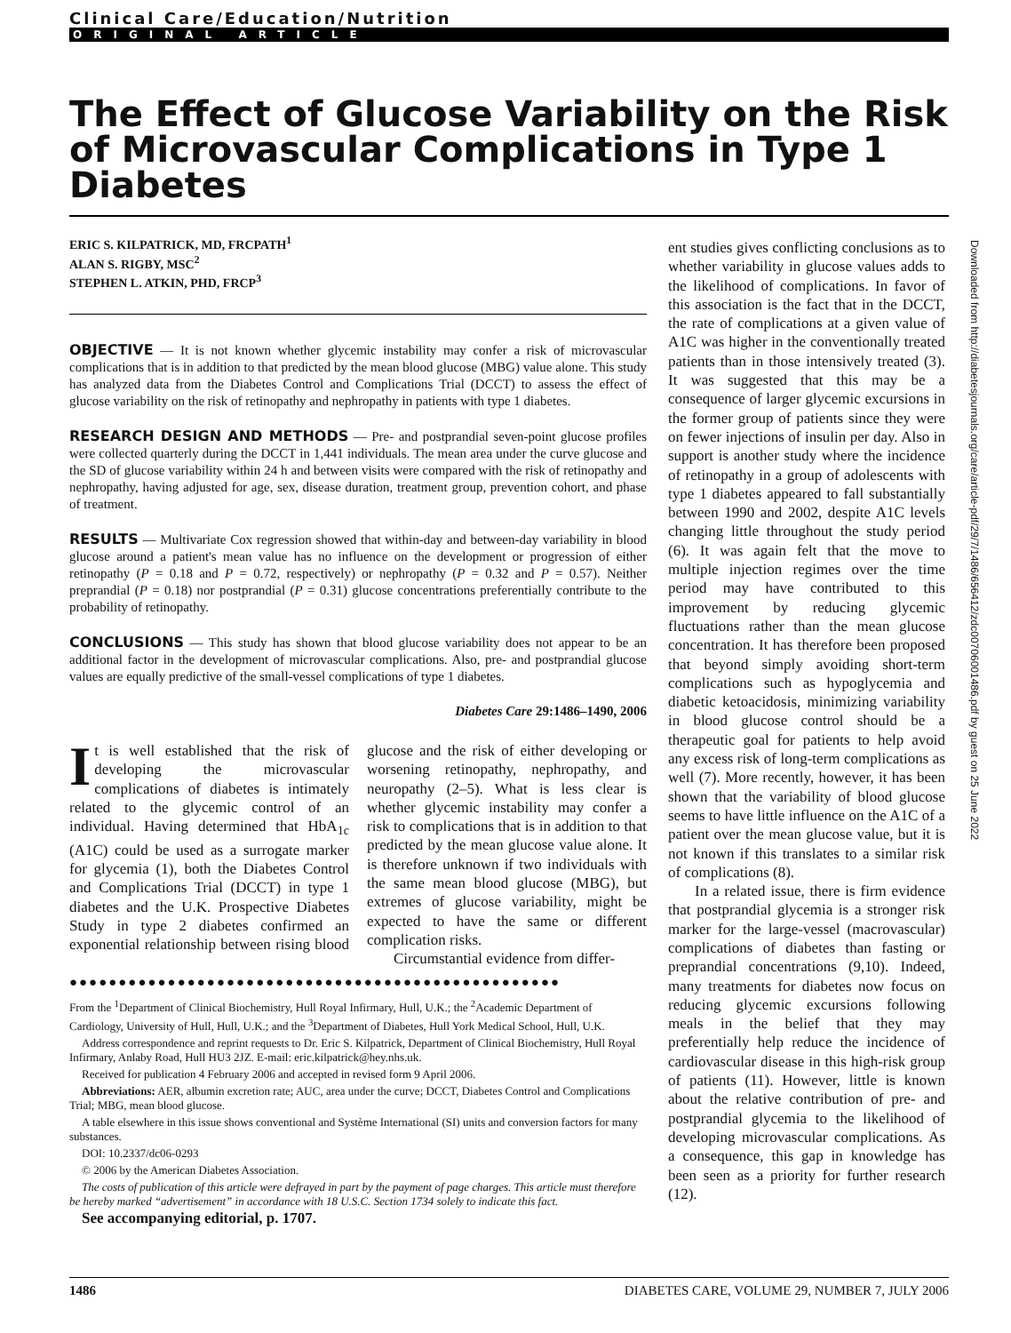Clinical Care/Education/Nutrition
ORIGINAL ARTICLE
The Effect of Glucose Variability on the Risk of Microvascular Complications in Type 1 Diabetes
ERIC S. KILPATRICK, MD, FRCPATH<sup>1</sup>
ALAN S. RIGBY, MSC<sup>2</sup>
STEPHEN L. ATKIN, PHD, FRCP<sup>3</sup>
OBJECTIVE — It is not known whether glycemic instability may confer a risk of microvascular complications that is in addition to that predicted by the mean blood glucose (MBG) value alone. This study has analyzed data from the Diabetes Control and Complications Trial (DCCT) to assess the effect of glucose variability on the risk of retinopathy and nephropathy in patients with type 1 diabetes.
RESEARCH DESIGN AND METHODS — Pre- and postprandial seven-point glucose profiles were collected quarterly during the DCCT in 1,441 individuals. The mean area under the curve glucose and the SD of glucose variability within 24 h and between visits were compared with the risk of retinopathy and nephropathy, having adjusted for age, sex, disease duration, treatment group, prevention cohort, and phase of treatment.
RESULTS — Multivariate Cox regression showed that within-day and between-day variability in blood glucose around a patient's mean value has no influence on the development or progression of either retinopathy (P = 0.18 and P = 0.72, respectively) or nephropathy (P = 0.32 and P = 0.57). Neither preprandial (P = 0.18) nor postprandial (P = 0.31) glucose concentrations preferentially contribute to the probability of retinopathy.
CONCLUSIONS — This study has shown that blood glucose variability does not appear to be an additional factor in the development of microvascular complications. Also, pre- and postprandial glucose values are equally predictive of the small-vessel complications of type 1 diabetes.
Diabetes Care 29:1486–1490, 2006
It is well established that the risk of developing the microvascular complications of diabetes is intimately related to the glycemic control of an individual. Having determined that HbA<sub>1c</sub> (A1C) could be used as a surrogate marker for glycemia (1), both the Diabetes Control and Complications Trial (DCCT) in type 1 diabetes and the U.K. Prospective Diabetes Study in type 2 diabetes confirmed an exponential relationship between rising blood glucose and the risk of either developing or worsening retinopathy, nephropathy, and neuropathy (2–5). What is less clear is whether glycemic instability may confer a risk to complications that is in addition to that predicted by the mean glucose value alone. It is therefore unknown if two individuals with the same mean blood glucose (MBG), but extremes of glucose variability, might be expected to have the same or different complication risks.
Circumstantial evidence from differ-
●●●●●●●●●●●●●●●●●●●●●●●●●●●●●●●●●●●●●●●●●●●●●●●●●●
From the <sup>1</sup>Department of Clinical Biochemistry, Hull Royal Infirmary, Hull, U.K.; the <sup>2</sup>Academic Department of Cardiology, University of Hull, Hull, U.K.; and the <sup>3</sup>Department of Diabetes, Hull York Medical School, Hull, U.K.
Address correspondence and reprint requests to Dr. Eric S. Kilpatrick, Department of Clinical Biochemistry, Hull Royal Infirmary, Anlaby Road, Hull HU3 2JZ. E-mail: eric.kilpatrick@hey.nhs.uk.
Received for publication 4 February 2006 and accepted in revised form 9 April 2006.
Abbreviations: AER, albumin excretion rate; AUC, area under the curve; DCCT, Diabetes Control and Complications Trial; MBG, mean blood glucose.
A table elsewhere in this issue shows conventional and Système International (SI) units and conversion factors for many substances.
DOI: 10.2337/dc06-0293
© 2006 by the American Diabetes Association.
The costs of publication of this article were defrayed in part by the payment of page charges. This article must therefore be hereby marked “advertisement” in accordance with 18 U.S.C. Section 1734 solely to indicate this fact.
See accompanying editorial, p. 1707.
ent studies gives conflicting conclusions as to whether variability in glucose values adds to the likelihood of complications. In favor of this association is the fact that in the DCCT, the rate of complications at a given value of A1C was higher in the conventionally treated patients than in those intensively treated (3). It was suggested that this may be a consequence of larger glycemic excursions in the former group of patients since they were on fewer injections of insulin per day. Also in support is another study where the incidence of retinopathy in a group of adolescents with type 1 diabetes appeared to fall substantially between 1990 and 2002, despite A1C levels changing little throughout the study period (6). It was again felt that the move to multiple injection regimes over the time period may have contributed to this improvement by reducing glycemic fluctuations rather than the mean glucose concentration. It has therefore been proposed that beyond simply avoiding short-term complications such as hypoglycemia and diabetic ketoacidosis, minimizing variability in blood glucose control should be a therapeutic goal for patients to help avoid any excess risk of long-term complications as well (7). More recently, however, it has been shown that the variability of blood glucose seems to have little influence on the A1C of a patient over the mean glucose value, but it is not known if this translates to a similar risk of complications (8).
In a related issue, there is firm evidence that postprandial glycemia is a stronger risk marker for the large-vessel (macrovascular) complications of diabetes than fasting or preprandial concentrations (9,10). Indeed, many treatments for diabetes now focus on reducing glycemic excursions following meals in the belief that they may preferentially help reduce the incidence of cardiovascular disease in this high-risk group of patients (11). However, little is known about the relative contribution of pre- and postprandial glycemia to the likelihood of developing microvascular complications. As a consequence, this gap in knowledge has been seen as a priority for further research (12).
Downloaded from http://diabetesjournals.org/care/article-pdf/29/7/1486/656412/zdc00706001486.pdf by guest on 25 June 2022
1486 DIABETES CARE, VOLUME 29, NUMBER 7, JULY 2006